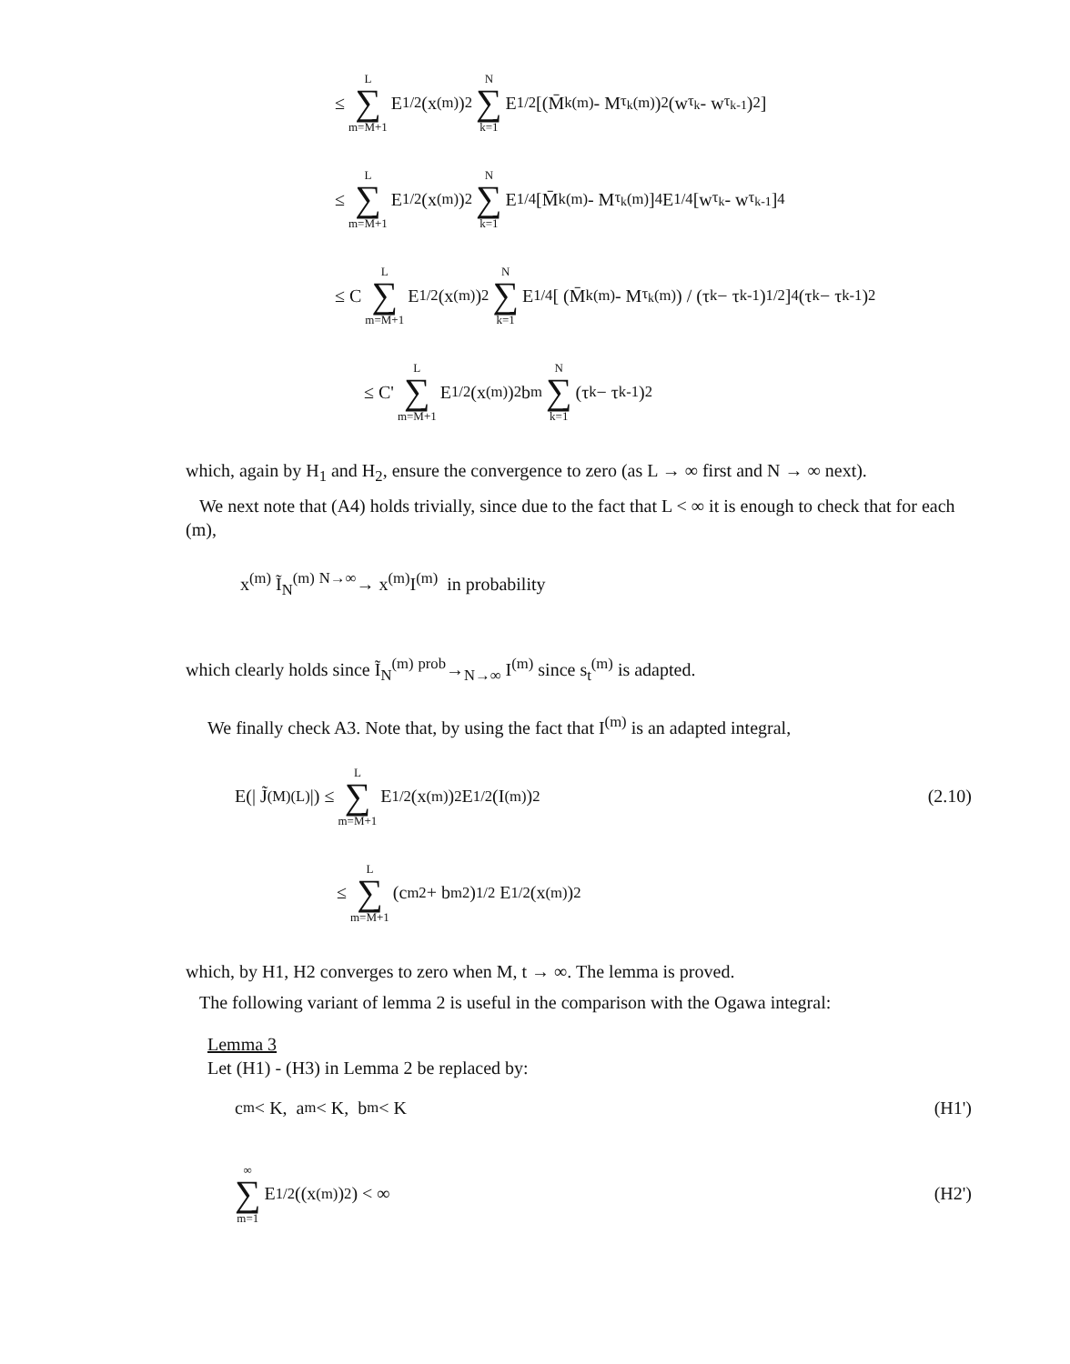≤ L ∑ m=M+1 E<sup>1/2</sup>(x<sup>(m)</sup>)<sup>2</sup> N ∑ k=1 E<sup>1/2</sup>[(M̄<sub>k</sub><sup>(m)</sup> - M<sub>τ<sub>k</sub></sub><sup>(m)</sup>)<sup>2</sup> (w<sub>τ<sub>k</sub></sub> - w<sub>τ<sub>k-1</sub></sub>)<sup>2</sup>]
≤ L ∑ m=M+1 E<sup>1/2</sup>(x<sup>(m)</sup>)<sup>2</sup> N ∑ k=1 E<sup>1/4</sup>[M̄<sub>k</sub><sup>(m)</sup> - M<sub>τ<sub>k</sub></sub><sup>(m)</sup>]<sup>4</sup> E<sup>1/4</sup>[w<sub>τ<sub>k</sub></sub> - w<sub>τ<sub>k-1</sub></sub>]<sup>4</sup>
≤ C L ∑ m=M+1 E<sup>1/2</sup>(x<sup>(m)</sup>)<sup>2</sup> N ∑ k=1 E<sup>1/4</sup>[ (M̄<sub>k</sub><sup>(m)</sup> - M<sub>τ<sub>k</sub></sub><sup>(m)</sup>) / (τ<sub>k</sub> − τ<sub>k-1</sub>)<sup>1/2</sup> ]<sup>4</sup>(τ<sub>k</sub> − τ<sub>k-1</sub>)<sup>2</sup>
≤ C' L ∑ m=M+1 E<sup>1/2</sup>(x<sup>(m)</sup>)<sup>2</sup>b<sub>m</sub> N ∑ k=1 (τ<sub>k</sub> − τ<sub>k-1</sub>)<sup>2</sup>
which, again by H<sub>1</sub> and H<sub>2</sub>, ensure the convergence to zero (as L → ∞ first and N → ∞ next).
We next note that (A4) holds trivially, since due to the fact that L < ∞ it is enough to check that for each (m),
x<sup>(m)</sup> Ĩ<sub>N</sub><sup>(m)</sup> <sup>N→∞</sup>→ x<sup>(m)</sup>I<sup>(m)</sup> in probability
which clearly holds since Ĩ<sub>N</sub><sup>(m)</sup> <sup>prob</sup>→<sub>N→∞</sub> I<sup>(m)</sup> since s<sub>t</sub><sup>(m)</sup> is adapted.
We finally check A3. Note that, by using the fact that I<sup>(m)</sup> is an adapted integral,
E(| J̃<sub>(M)</sub><sup>(L)</sup>|) ≤ L ∑ m=M+1 E<sup>1/2</sup>(x<sup>(m)</sup>)<sup>2</sup>E<sup>1/2</sup>(I<sup>(m)</sup>)<sup>2</sup> (2.10)
≤ L ∑ m=M+1 (c<sub>m</sub><sup>2</sup> + b<sub>m</sub><sup>2</sup>)<sup>1/2</sup> E<sup>1/2</sup>(x<sup>(m)</sup>)<sup>2</sup>
which, by H1, H2 converges to zero when M, t → ∞. The lemma is proved.
The following variant of lemma 2 is useful in the comparison with the Ogawa integral:
Lemma 3
Let (H1) - (H3) in Lemma 2 be replaced by:
c<sub>m</sub> < K, a<sub>m</sub> < K, b<sub>m</sub> < K (H1')
∞ ∑ m=1 E<sup>1/2</sup>((x<sup>(m)</sup>)<sup>2</sup>) < ∞ (H2')